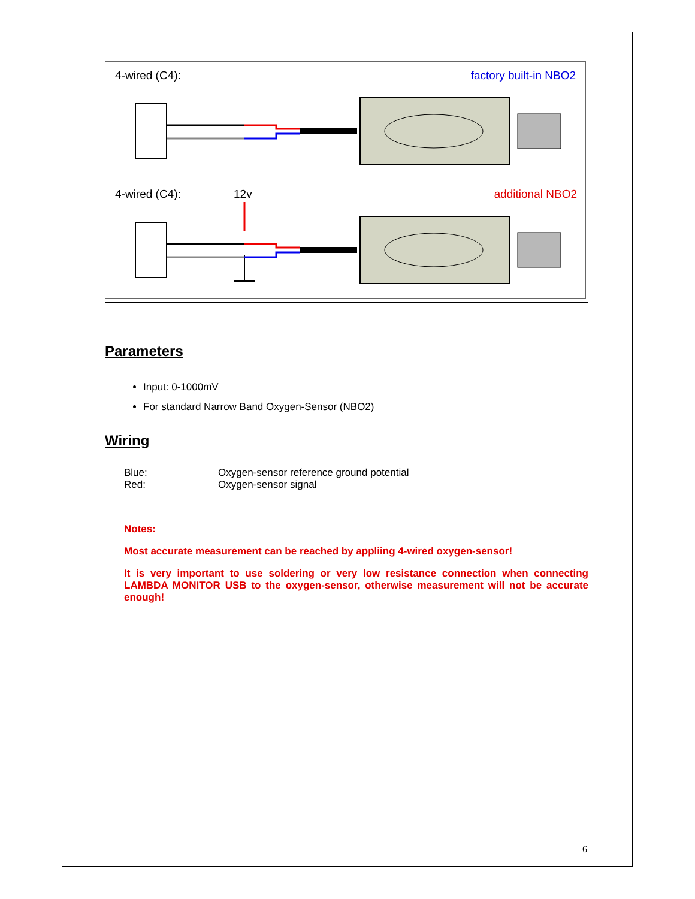4-wired (C4): factory built-in NBO2
4-wired (C4): 12v additional NBO2
Parameters
Input: 0-1000mV
For standard Narrow Band Oxygen-Sensor (NBO2)
Wiring
Blue: Oxygen-sensor reference ground potential Red: Oxygen-sensor signal
Notes:
Most accurate measurement can be reached by appliing 4-wired oxygen-sensor!
It is very important to use soldering or very low resistance connection when connecting LAMBDA MONITOR USB to the oxygen-sensor, otherwise measurement will not be accurate enough!
6